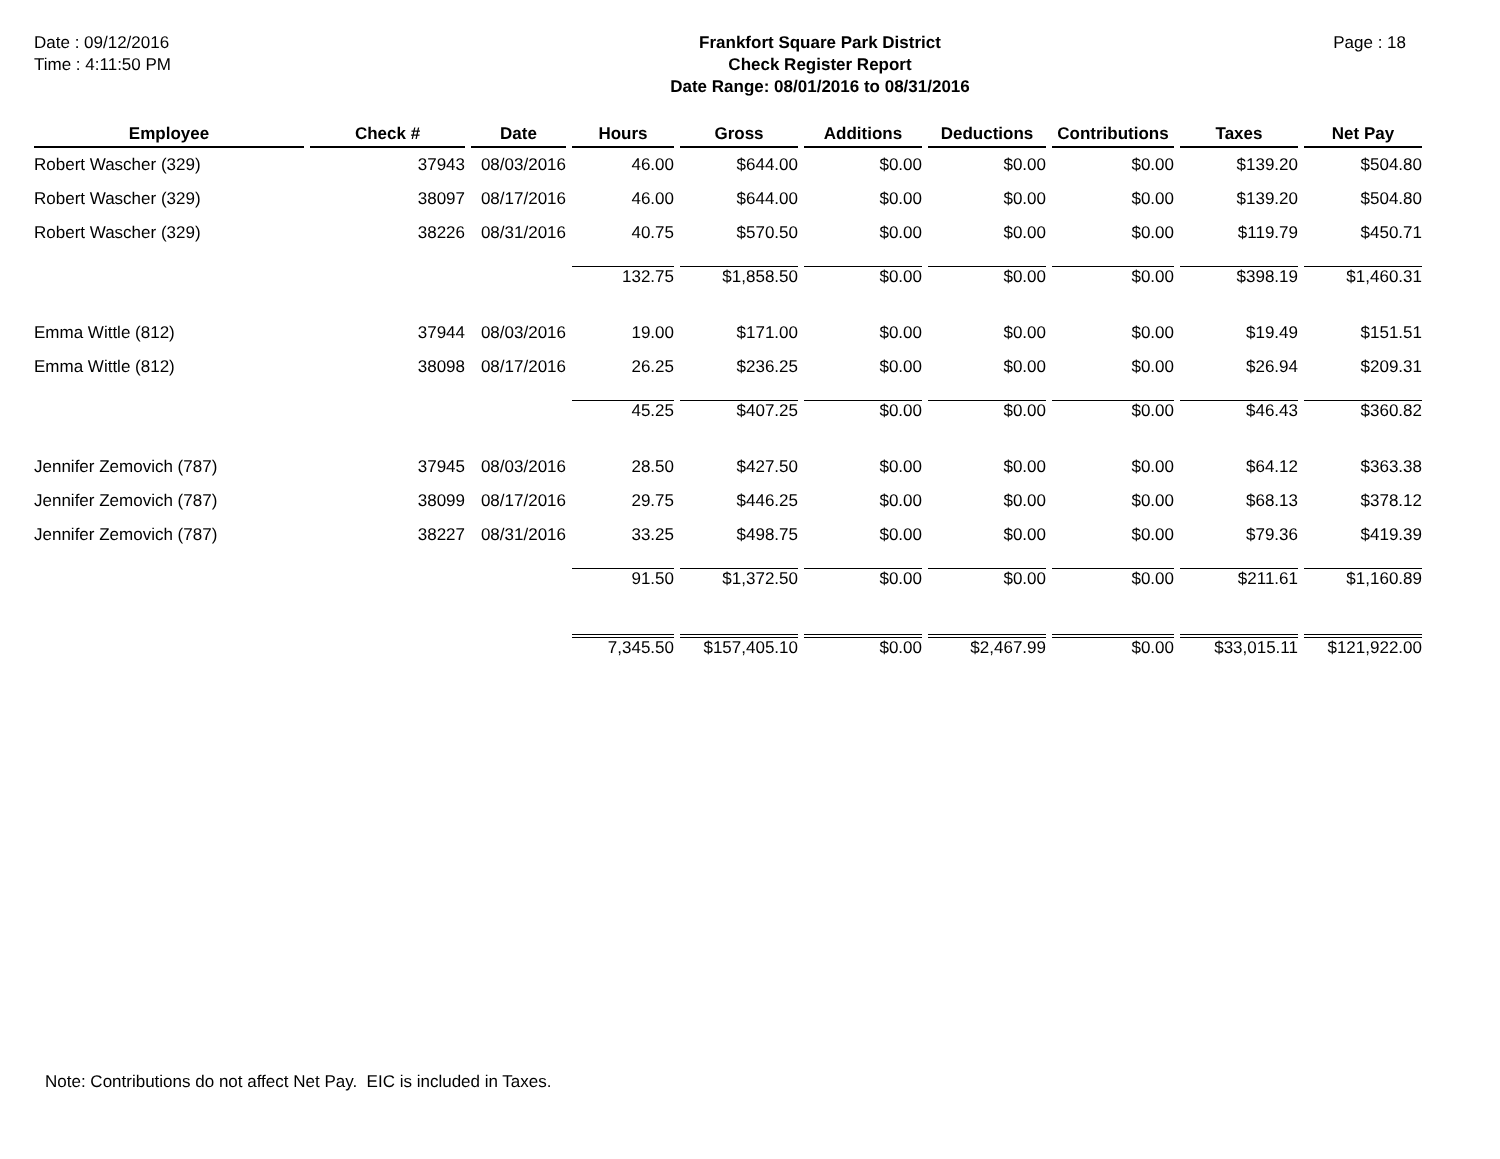Date : 09/12/2016
Time : 4:11:50 PM
Frankfort Square Park District
Check Register Report
Date Range: 08/01/2016 to 08/31/2016
Page : 18
| Employee | Check # | Date | Hours | Gross | Additions | Deductions | Contributions | Taxes | Net Pay |
| --- | --- | --- | --- | --- | --- | --- | --- | --- | --- |
| Robert Wascher (329) | 37943 | 08/03/2016 | 46.00 | $644.00 | $0.00 | $0.00 | $0.00 | $139.20 | $504.80 |
| Robert Wascher (329) | 38097 | 08/17/2016 | 46.00 | $644.00 | $0.00 | $0.00 | $0.00 | $139.20 | $504.80 |
| Robert Wascher (329) | 38226 | 08/31/2016 | 40.75 | $570.50 | $0.00 | $0.00 | $0.00 | $119.79 | $450.71 |
| | | | 132.75 | $1,858.50 | $0.00 | $0.00 | $0.00 | $398.19 | $1,460.31 |
| Emma Wittle (812) | 37944 | 08/03/2016 | 19.00 | $171.00 | $0.00 | $0.00 | $0.00 | $19.49 | $151.51 |
| Emma Wittle (812) | 38098 | 08/17/2016 | 26.25 | $236.25 | $0.00 | $0.00 | $0.00 | $26.94 | $209.31 |
| | | | 45.25 | $407.25 | $0.00 | $0.00 | $0.00 | $46.43 | $360.82 |
| Jennifer Zemovich (787) | 37945 | 08/03/2016 | 28.50 | $427.50 | $0.00 | $0.00 | $0.00 | $64.12 | $363.38 |
| Jennifer Zemovich (787) | 38099 | 08/17/2016 | 29.75 | $446.25 | $0.00 | $0.00 | $0.00 | $68.13 | $378.12 |
| Jennifer Zemovich (787) | 38227 | 08/31/2016 | 33.25 | $498.75 | $0.00 | $0.00 | $0.00 | $79.36 | $419.39 |
| | | | 91.50 | $1,372.50 | $0.00 | $0.00 | $0.00 | $211.61 | $1,160.89 |
| | | | 7,345.50 | $157,405.10 | $0.00 | $2,467.99 | $0.00 | $33,015.11 | $121,922.00 |
Note: Contributions do not affect Net Pay. EIC is included in Taxes.